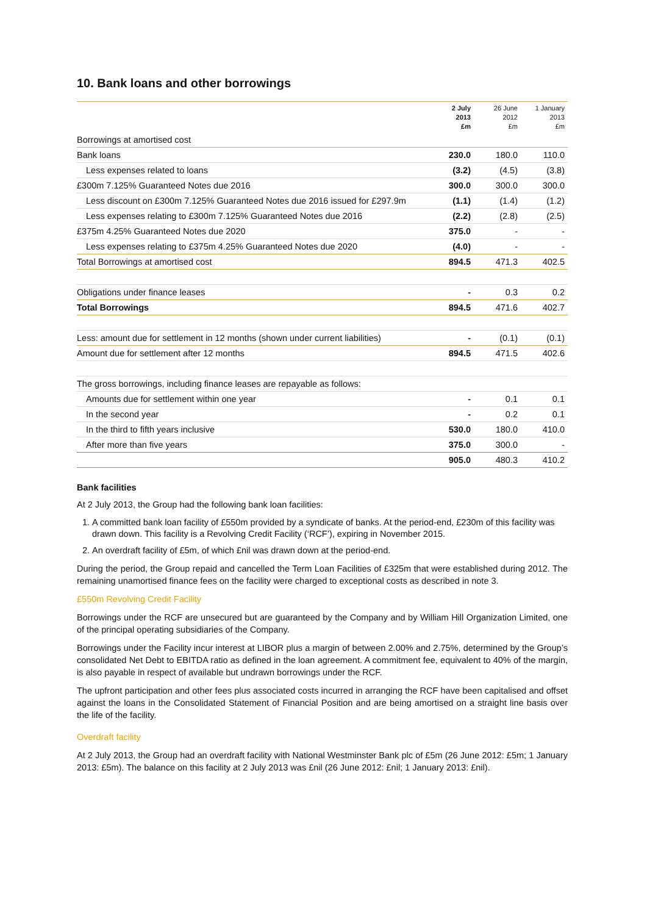10. Bank loans and other borrowings
| | 2 July 2013 £m | 26 June 2012 £m | 1 January 2013 £m |
| --- | --- | --- | --- |
| Borrowings at amortised cost | | | |
| Bank loans | 230.0 | 180.0 | 110.0 |
| Less expenses related to loans | (3.2) | (4.5) | (3.8) |
| £300m 7.125% Guaranteed Notes due 2016 | 300.0 | 300.0 | 300.0 |
| Less discount on £300m 7.125% Guaranteed Notes due 2016 issued for £297.9m | (1.1) | (1.4) | (1.2) |
| Less expenses relating to £300m 7.125% Guaranteed Notes due 2016 | (2.2) | (2.8) | (2.5) |
| £375m 4.25% Guaranteed Notes due 2020 | 375.0 | - | - |
| Less expenses relating to £375m 4.25% Guaranteed Notes due 2020 | (4.0) | - | - |
| Total Borrowings at amortised cost | 894.5 | 471.3 | 402.5 |
| Obligations under finance leases | - | 0.3 | 0.2 |
| Total Borrowings | 894.5 | 471.6 | 402.7 |
| Less: amount due for settlement in 12 months (shown under current liabilities) | - | (0.1) | (0.1) |
| Amount due for settlement after 12 months | 894.5 | 471.5 | 402.6 |
| The gross borrowings, including finance leases are repayable as follows: | | | |
| Amounts due for settlement within one year | - | 0.1 | 0.1 |
| In the second year | - | 0.2 | 0.1 |
| In the third to fifth years inclusive | 530.0 | 180.0 | 410.0 |
| After more than five years | 375.0 | 300.0 | - |
| | 905.0 | 480.3 | 410.2 |
Bank facilities
At 2 July 2013, the Group had the following bank loan facilities:
1. A committed bank loan facility of £550m provided by a syndicate of banks. At the period-end, £230m of this facility was drawn down. This facility is a Revolving Credit Facility (‘RCF’), expiring in November 2015.
2. An overdraft facility of £5m, of which £nil was drawn down at the period-end.
During the period, the Group repaid and cancelled the Term Loan Facilities of £325m that were established during 2012. The remaining unamortised finance fees on the facility were charged to exceptional costs as described in note 3.
£550m Revolving Credit Facility
Borrowings under the RCF are unsecured but are guaranteed by the Company and by William Hill Organization Limited, one of the principal operating subsidiaries of the Company.
Borrowings under the Facility incur interest at LIBOR plus a margin of between 2.00% and 2.75%, determined by the Group’s consolidated Net Debt to EBITDA ratio as defined in the loan agreement. A commitment fee, equivalent to 40% of the margin, is also payable in respect of available but undrawn borrowings under the RCF.
The upfront participation and other fees plus associated costs incurred in arranging the RCF have been capitalised and offset against the loans in the Consolidated Statement of Financial Position and are being amortised on a straight line basis over the life of the facility.
Overdraft facility
At 2 July 2013, the Group had an overdraft facility with National Westminster Bank plc of £5m (26 June 2012: £5m; 1 January 2013: £5m). The balance on this facility at 2 July 2013 was £nil (26 June 2012: £nil; 1 January 2013: £nil).